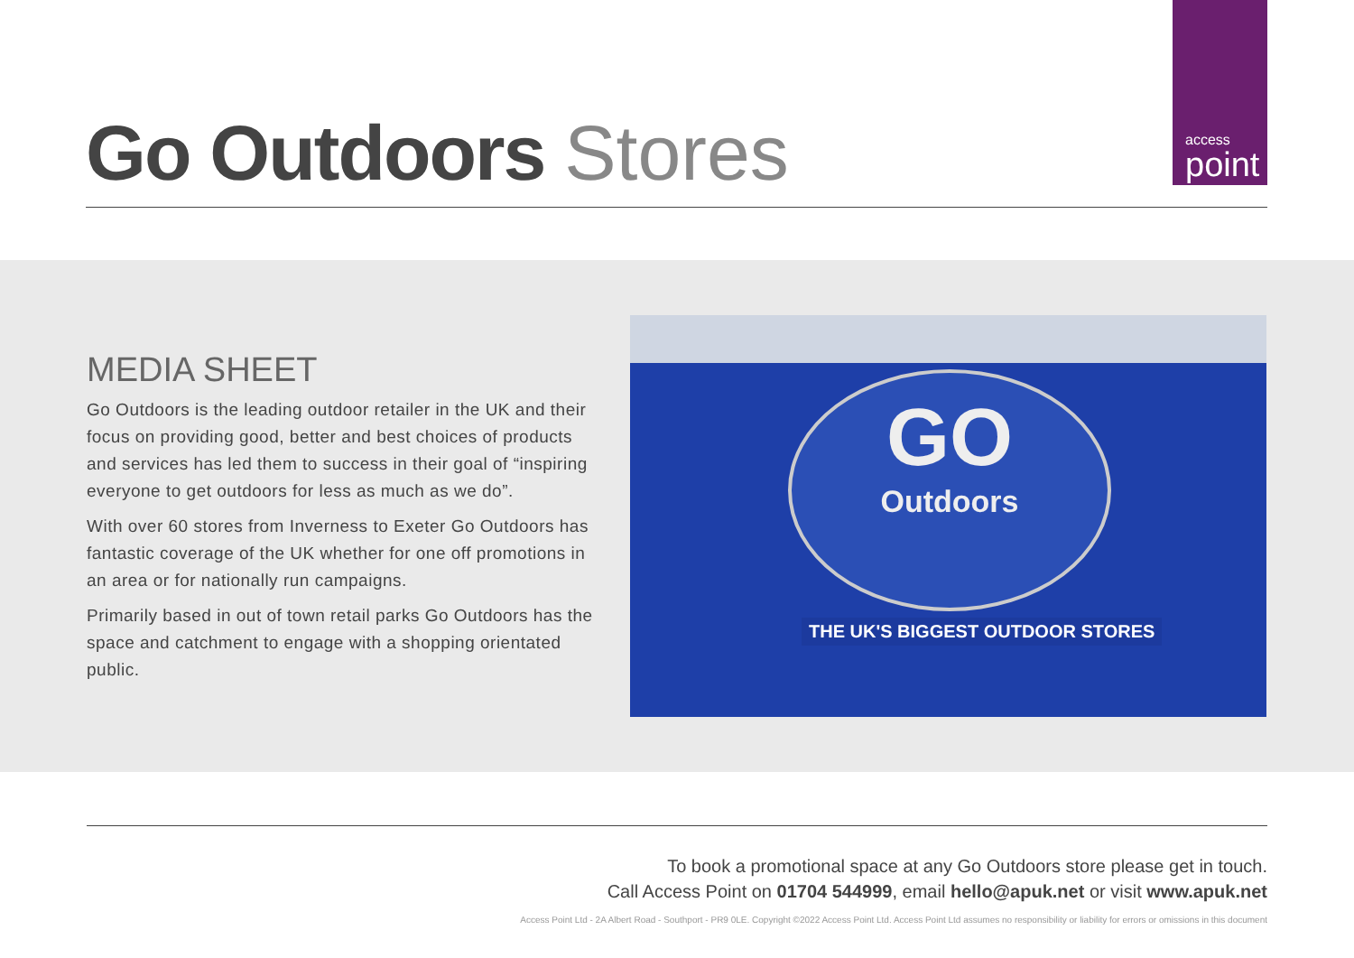access
point
Go Outdoors Stores
MEDIA SHEET
Go Outdoors is the leading outdoor retailer in the UK and their focus on providing good, better and best choices of products and services has led them to success in their goal of “inspiring everyone to get outdoors for less as much as we do”.
With over 60 stores from Inverness to Exeter Go Outdoors has fantastic coverage of the UK whether for one off promotions in an area or for nationally run campaigns.
Primarily based in out of town retail parks Go Outdoors has the space and catchment to engage with a shopping orientated public.
GO
Outdoors
THE UK'S BIGGEST OUTDOOR STORES
To book a promotional space at any Go Outdoors store please get in touch.
Call Access Point on 01704 544999, email hello@apuk.net or visit www.apuk.net
Access Point Ltd - 2A Albert Road - Southport - PR9 0LE. Copyright ©2022 Access Point Ltd. Access Point Ltd assumes no responsibility or liability for errors or omissions in this document